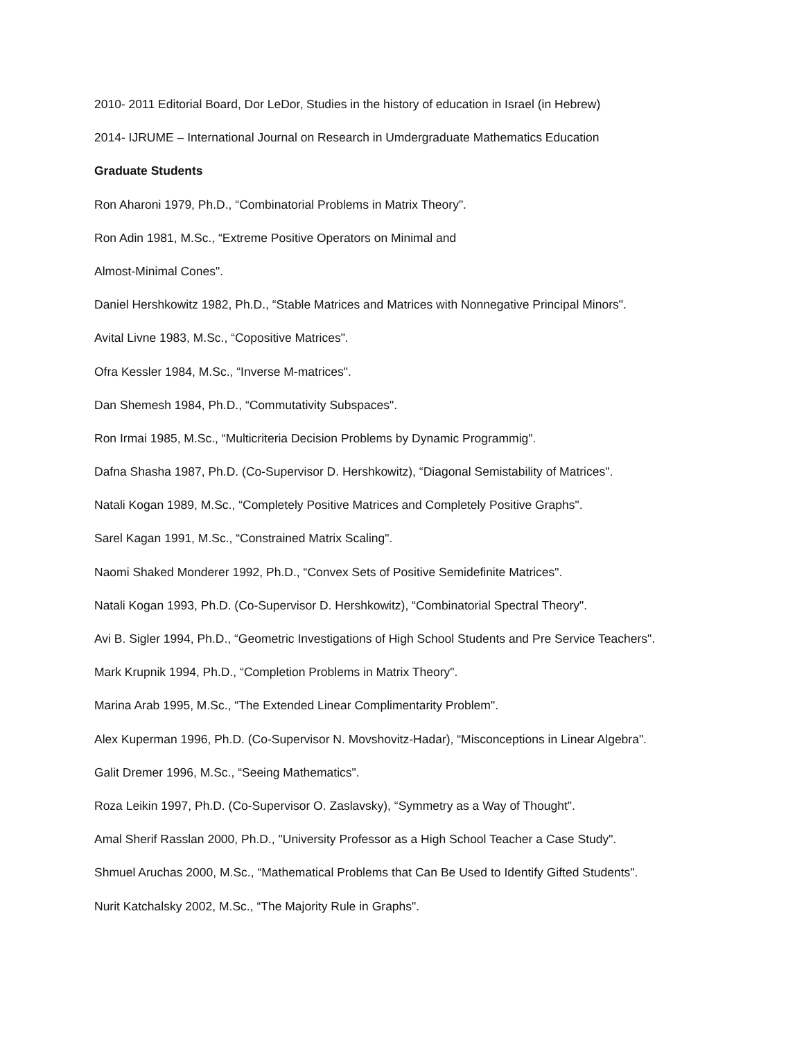2010- 2011 Editorial Board, Dor LeDor, Studies in the history of education in Israel (in Hebrew)
2014- IJRUME – International Journal on Research in Umdergraduate Mathematics Education
Graduate Students
Ron Aharoni 1979, Ph.D., “Combinatorial Problems in Matrix Theory".
Ron Adin 1981, M.Sc., “Extreme Positive Operators on Minimal and
Almost-Minimal Cones".
Daniel Hershkowitz 1982, Ph.D., “Stable Matrices and Matrices with Nonnegative Principal Minors".
Avital Livne 1983, M.Sc., “Copositive Matrices".
Ofra Kessler 1984, M.Sc., “Inverse M-matrices".
Dan Shemesh 1984, Ph.D., “Commutativity Subspaces".
Ron Irmai 1985, M.Sc., “Multicriteria Decision Problems by Dynamic Programmig".
Dafna Shasha 1987, Ph.D. (Co-Supervisor D. Hershkowitz), “Diagonal Semistability of Matrices".
Natali Kogan 1989, M.Sc., “Completely Positive Matrices and Completely Positive Graphs".
Sarel Kagan 1991, M.Sc., “Constrained Matrix Scaling".
Naomi Shaked Monderer 1992, Ph.D., “Convex Sets of Positive Semidefinite Matrices".
Natali Kogan 1993, Ph.D. (Co-Supervisor D. Hershkowitz), “Combinatorial Spectral Theory".
Avi B. Sigler 1994, Ph.D., “Geometric Investigations of High School Students and Pre Service Teachers".
Mark Krupnik 1994, Ph.D., “Completion Problems in Matrix Theory".
Marina Arab 1995, M.Sc., “The Extended Linear Complimentarity Problem".
Alex Kuperman 1996, Ph.D. (Co-Supervisor N. Movshovitz-Hadar), “Misconceptions in Linear Algebra".
Galit Dremer 1996, M.Sc., “Seeing Mathematics".
Roza Leikin 1997, Ph.D. (Co-Supervisor O. Zaslavsky), “Symmetry as a Way of Thought".
Amal Sherif Rasslan 2000, Ph.D., "University Professor as a High School Teacher a Case Study".
Shmuel Aruchas 2000, M.Sc., “Mathematical Problems that Can Be Used to Identify Gifted Students".
Nurit Katchalsky 2002, M.Sc., “The Majority Rule in Graphs".